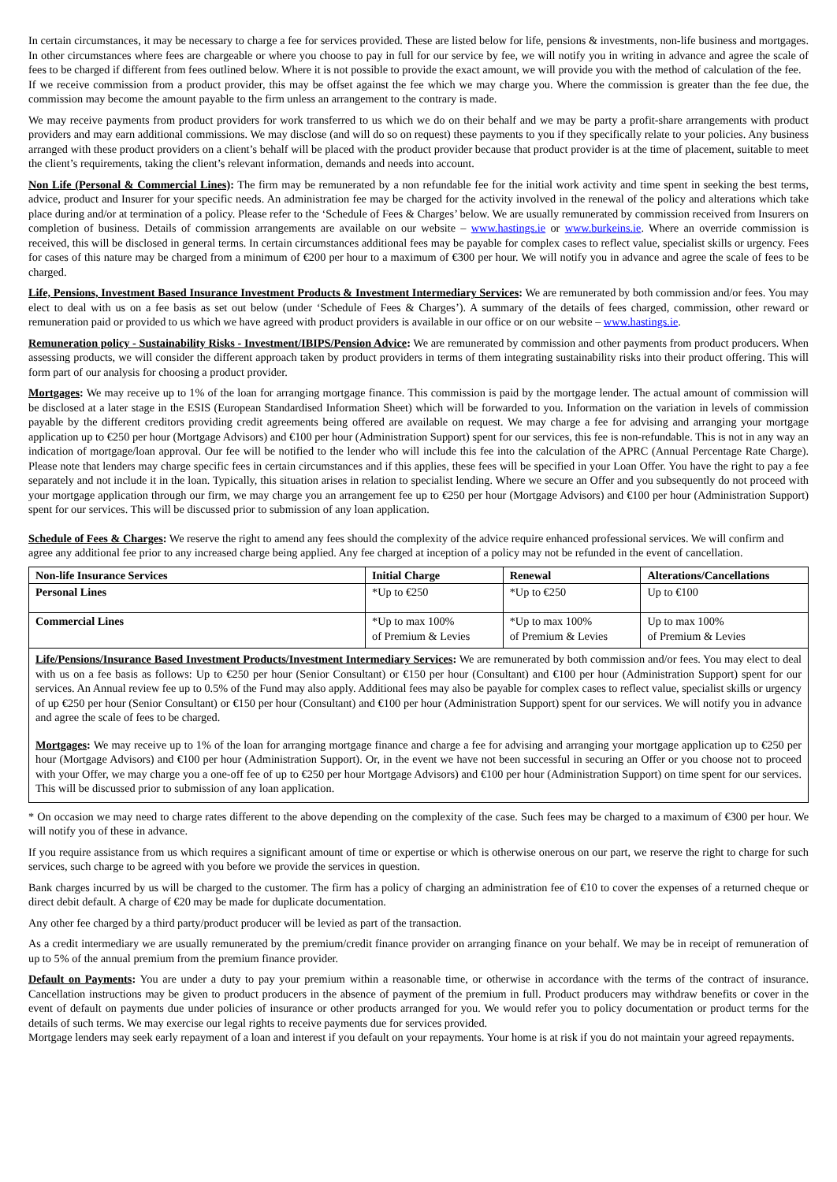In certain circumstances, it may be necessary to charge a fee for services provided. These are listed below for life, pensions & investments, non-life business and mortgages. In other circumstances where fees are chargeable or where you choose to pay in full for our service by fee, we will notify you in writing in advance and agree the scale of fees to be charged if different from fees outlined below. Where it is not possible to provide the exact amount, we will provide you with the method of calculation of the fee.
If we receive commission from a product provider, this may be offset against the fee which we may charge you. Where the commission is greater than the fee due, the commission may become the amount payable to the firm unless an arrangement to the contrary is made.
We may receive payments from product providers for work transferred to us which we do on their behalf and we may be party a profit-share arrangements with product providers and may earn additional commissions. We may disclose (and will do so on request) these payments to you if they specifically relate to your policies. Any business arranged with these product providers on a client’s behalf will be placed with the product provider because that product provider is at the time of placement, suitable to meet the client’s requirements, taking the client’s relevant information, demands and needs into account.
Non Life (Personal & Commercial Lines): The firm may be remunerated by a non refundable fee for the initial work activity and time spent in seeking the best terms, advice, product and Insurer for your specific needs. An administration fee may be charged for the activity involved in the renewal of the policy and alterations which take place during and/or at termination of a policy. Please refer to the ‘Schedule of Fees & Charges’ below. We are usually remunerated by commission received from Insurers on completion of business. Details of commission arrangements are available on our website – www.hastings.ie or www.burkeins.ie. Where an override commission is received, this will be disclosed in general terms. In certain circumstances additional fees may be payable for complex cases to reflect value, specialist skills or urgency. Fees for cases of this nature may be charged from a minimum of €200 per hour to a maximum of €300 per hour. We will notify you in advance and agree the scale of fees to be charged.
Life, Pensions, Investment Based Insurance Investment Products & Investment Intermediary Services: We are remunerated by both commission and/or fees. You may elect to deal with us on a fee basis as set out below (under ‘Schedule of Fees & Charges’). A summary of the details of fees charged, commission, other reward or remuneration paid or provided to us which we have agreed with product providers is available in our office or on our website – www.hastings.ie.
Remuneration policy - Sustainability Risks - Investment/IBIPS/Pension Advice: We are remunerated by commission and other payments from product producers. When assessing products, we will consider the different approach taken by product providers in terms of them integrating sustainability risks into their product offering. This will form part of our analysis for choosing a product provider.
Mortgages: We may receive up to 1% of the loan for arranging mortgage finance. This commission is paid by the mortgage lender. The actual amount of commission will be disclosed at a later stage in the ESIS (European Standardised Information Sheet) which will be forwarded to you. Information on the variation in levels of commission payable by the different creditors providing credit agreements being offered are available on request. We may charge a fee for advising and arranging your mortgage application up to €250 per hour (Mortgage Advisors) and €100 per hour (Administration Support) spent for our services, this fee is non-refundable. This is not in any way an indication of mortgage/loan approval. Our fee will be notified to the lender who will include this fee into the calculation of the APRC (Annual Percentage Rate Charge). Please note that lenders may charge specific fees in certain circumstances and if this applies, these fees will be specified in your Loan Offer. You have the right to pay a fee separately and not include it in the loan. Typically, this situation arises in relation to specialist lending. Where we secure an Offer and you subsequently do not proceed with your mortgage application through our firm, we may charge you an arrangement fee up to €250 per hour (Mortgage Advisors) and €100 per hour (Administration Support) spent for our services. This will be discussed prior to submission of any loan application.
Schedule of Fees & Charges: We reserve the right to amend any fees should the complexity of the advice require enhanced professional services. We will confirm and agree any additional fee prior to any increased charge being applied. Any fee charged at inception of a policy may not be refunded in the event of cancellation.
| Non-life Insurance Services | Initial Charge | Renewal | Alterations/Cancellations |
| Personal Lines | *Up to €250 | *Up to €250 | Up to €100 |
| Commercial Lines | *Up to max 100% of Premium & Levies | *Up to max 100% of Premium & Levies | Up to max 100% of Premium & Levies |
Life/Pensions/Insurance Based Investment Products/Investment Intermediary Services: We are remunerated by both commission and/or fees. You may elect to deal with us on a fee basis as follows: Up to €250 per hour (Senior Consultant) or €150 per hour (Consultant) and €100 per hour (Administration Support) spent for our services. An Annual review fee up to 0.5% of the Fund may also apply. Additional fees may also be payable for complex cases to reflect value, specialist skills or urgency of up €250 per hour (Senior Consultant) or €150 per hour (Consultant) and €100 per hour (Administration Support) spent for our services. We will notify you in advance and agree the scale of fees to be charged.
Mortgages: We may receive up to 1% of the loan for arranging mortgage finance and charge a fee for advising and arranging your mortgage application up to €250 per hour (Mortgage Advisors) and €100 per hour (Administration Support). Or, in the event we have not been successful in securing an Offer or you choose not to proceed with your Offer, we may charge you a one-off fee of up to €250 per hour Mortgage Advisors) and €100 per hour (Administration Support) on time spent for our services. This will be discussed prior to submission of any loan application.
* On occasion we may need to charge rates different to the above depending on the complexity of the case. Such fees may be charged to a maximum of €300 per hour. We will notify you of these in advance.
If you require assistance from us which requires a significant amount of time or expertise or which is otherwise onerous on our part, we reserve the right to charge for such services, such charge to be agreed with you before we provide the services in question.
Bank charges incurred by us will be charged to the customer. The firm has a policy of charging an administration fee of €10 to cover the expenses of a returned cheque or direct debit default. A charge of €20 may be made for duplicate documentation.
Any other fee charged by a third party/product producer will be levied as part of the transaction.
As a credit intermediary we are usually remunerated by the premium/credit finance provider on arranging finance on your behalf. We may be in receipt of remuneration of up to 5% of the annual premium from the premium finance provider.
Default on Payments: You are under a duty to pay your premium within a reasonable time, or otherwise in accordance with the terms of the contract of insurance. Cancellation instructions may be given to product producers in the absence of payment of the premium in full. Product producers may withdraw benefits or cover in the event of default on payments due under policies of insurance or other products arranged for you. We would refer you to policy documentation or product terms for the details of such terms. We may exercise our legal rights to receive payments due for services provided.
Mortgage lenders may seek early repayment of a loan and interest if you default on your repayments. Your home is at risk if you do not maintain your agreed repayments.